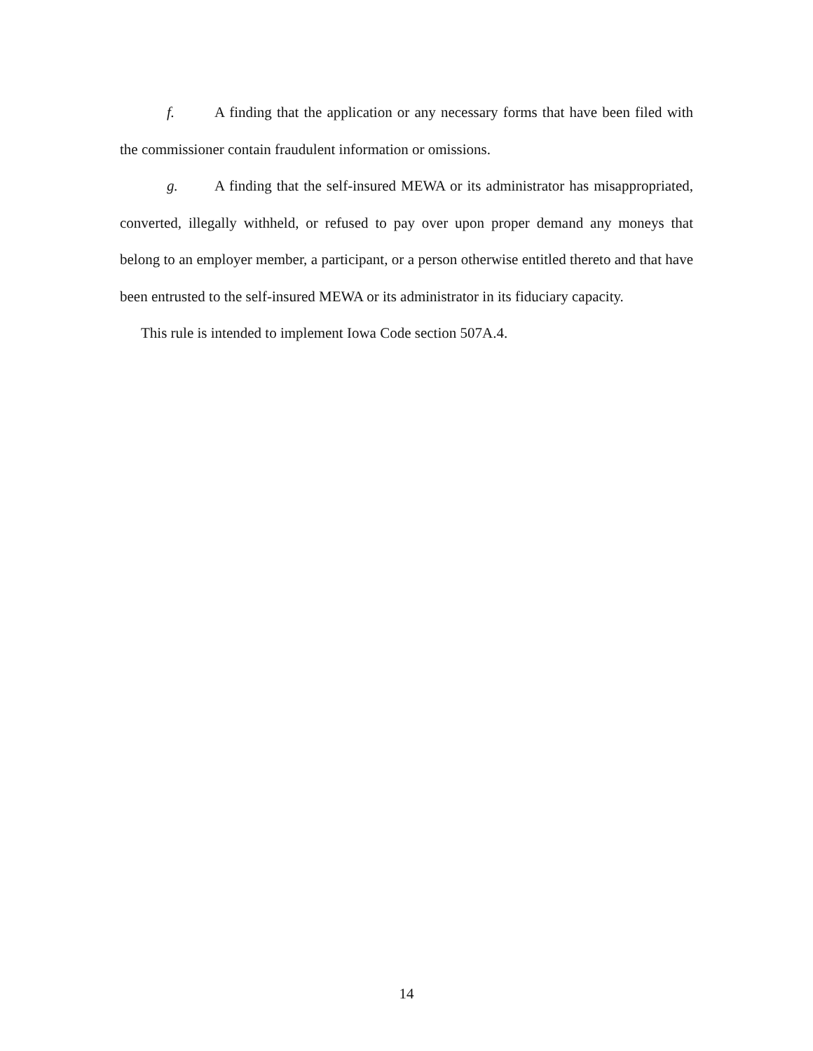f. A finding that the application or any necessary forms that have been filed with the commissioner contain fraudulent information or omissions.
g. A finding that the self-insured MEWA or its administrator has misappropriated, converted, illegally withheld, or refused to pay over upon proper demand any moneys that belong to an employer member, a participant, or a person otherwise entitled thereto and that have been entrusted to the self-insured MEWA or its administrator in its fiduciary capacity.
This rule is intended to implement Iowa Code section 507A.4.
14